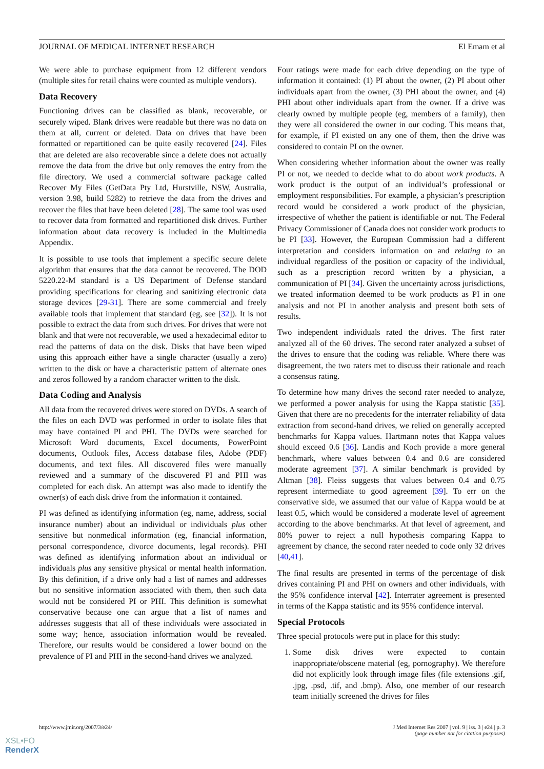JOURNAL OF MEDICAL INTERNET RESEARCH El Emam et al
We were able to purchase equipment from 12 different vendors (multiple sites for retail chains were counted as multiple vendors).
Data Recovery
Functioning drives can be classified as blank, recoverable, or securely wiped. Blank drives were readable but there was no data on them at all, current or deleted. Data on drives that have been formatted or repartitioned can be quite easily recovered [24]. Files that are deleted are also recoverable since a delete does not actually remove the data from the drive but only removes the entry from the file directory. We used a commercial software package called Recover My Files (GetData Pty Ltd, Hurstville, NSW, Australia, version 3.98, build 5282) to retrieve the data from the drives and recover the files that have been deleted [28]. The same tool was used to recover data from formatted and repartitioned disk drives. Further information about data recovery is included in the Multimedia Appendix.
It is possible to use tools that implement a specific secure delete algorithm that ensures that the data cannot be recovered. The DOD 5220.22-M standard is a US Department of Defense standard providing specifications for clearing and sanitizing electronic data storage devices [29-31]. There are some commercial and freely available tools that implement that standard (eg, see [32]). It is not possible to extract the data from such drives. For drives that were not blank and that were not recoverable, we used a hexadecimal editor to read the patterns of data on the disk. Disks that have been wiped using this approach either have a single character (usually a zero) written to the disk or have a characteristic pattern of alternate ones and zeros followed by a random character written to the disk.
Data Coding and Analysis
All data from the recovered drives were stored on DVDs. A search of the files on each DVD was performed in order to isolate files that may have contained PI and PHI. The DVDs were searched for Microsoft Word documents, Excel documents, PowerPoint documents, Outlook files, Access database files, Adobe (PDF) documents, and text files. All discovered files were manually reviewed and a summary of the discovered PI and PHI was completed for each disk. An attempt was also made to identify the owner(s) of each disk drive from the information it contained.
PI was defined as identifying information (eg, name, address, social insurance number) about an individual or individuals plus other sensitive but nonmedical information (eg, financial information, personal correspondence, divorce documents, legal records). PHI was defined as identifying information about an individual or individuals plus any sensitive physical or mental health information. By this definition, if a drive only had a list of names and addresses but no sensitive information associated with them, then such data would not be considered PI or PHI. This definition is somewhat conservative because one can argue that a list of names and addresses suggests that all of these individuals were associated in some way; hence, association information would be revealed. Therefore, our results would be considered a lower bound on the prevalence of PI and PHI in the second-hand drives we analyzed.
Four ratings were made for each drive depending on the type of information it contained: (1) PI about the owner, (2) PI about other individuals apart from the owner, (3) PHI about the owner, and (4) PHI about other individuals apart from the owner. If a drive was clearly owned by multiple people (eg, members of a family), then they were all considered the owner in our coding. This means that, for example, if PI existed on any one of them, then the drive was considered to contain PI on the owner.
When considering whether information about the owner was really PI or not, we needed to decide what to do about work products. A work product is the output of an individual’s professional or employment responsibilities. For example, a physician’s prescription record would be considered a work product of the physician, irrespective of whether the patient is identifiable or not. The Federal Privacy Commissioner of Canada does not consider work products to be PI [33]. However, the European Commission had a different interpretation and considers information on and relating to an individual regardless of the position or capacity of the individual, such as a prescription record written by a physician, a communication of PI [34]. Given the uncertainty across jurisdictions, we treated information deemed to be work products as PI in one analysis and not PI in another analysis and present both sets of results.
Two independent individuals rated the drives. The first rater analyzed all of the 60 drives. The second rater analyzed a subset of the drives to ensure that the coding was reliable. Where there was disagreement, the two raters met to discuss their rationale and reach a consensus rating.
To determine how many drives the second rater needed to analyze, we performed a power analysis for using the Kappa statistic [35]. Given that there are no precedents for the interrater reliability of data extraction from second-hand drives, we relied on generally accepted benchmarks for Kappa values. Hartmann notes that Kappa values should exceed 0.6 [36]. Landis and Koch provide a more general benchmark, where values between 0.4 and 0.6 are considered moderate agreement [37]. A similar benchmark is provided by Altman [38]. Fleiss suggests that values between 0.4 and 0.75 represent intermediate to good agreement [39]. To err on the conservative side, we assumed that our value of Kappa would be at least 0.5, which would be considered a moderate level of agreement according to the above benchmarks. At that level of agreement, and 80% power to reject a null hypothesis comparing Kappa to agreement by chance, the second rater needed to code only 32 drives [40,41].
The final results are presented in terms of the percentage of disk drives containing PI and PHI on owners and other individuals, with the 95% confidence interval [42]. Interrater agreement is presented in terms of the Kappa statistic and its 95% confidence interval.
Special Protocols
Three special protocols were put in place for this study:
1. Some disk drives were expected to contain inappropriate/obscene material (eg, pornography). We therefore did not explicitly look through image files (file extensions .gif, .jpg, .psd, .tif, and .bmp). Also, one member of our research team initially screened the drives for files
http://www.jmir.org/2007/3/e24/ J Med Internet Res 2007 | vol. 9 | iss. 3 | e24 | p. 3
(page number not for citation purposes)
XSL•FO
RenderX